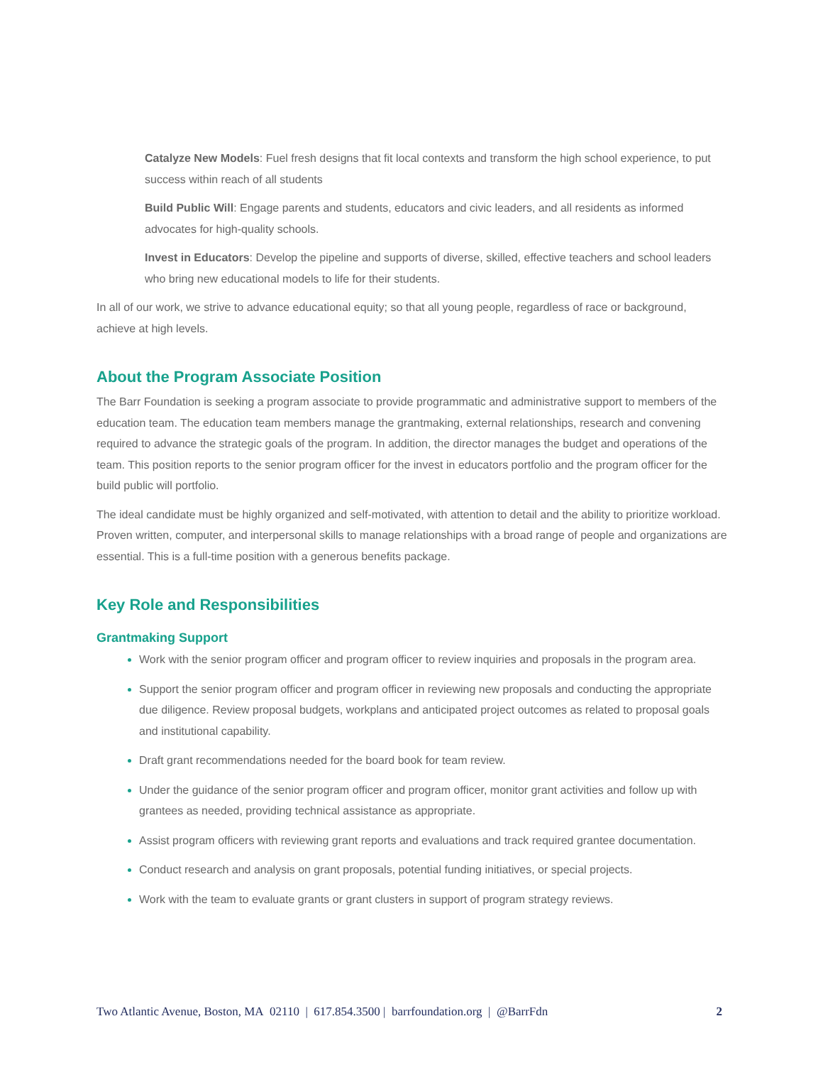Catalyze New Models: Fuel fresh designs that fit local contexts and transform the high school experience, to put success within reach of all students
Build Public Will: Engage parents and students, educators and civic leaders, and all residents as informed advocates for high-quality schools.
Invest in Educators: Develop the pipeline and supports of diverse, skilled, effective teachers and school leaders who bring new educational models to life for their students.
In all of our work, we strive to advance educational equity; so that all young people, regardless of race or background, achieve at high levels.
About the Program Associate Position
The Barr Foundation is seeking a program associate to provide programmatic and administrative support to members of the education team. The education team members manage the grantmaking, external relationships, research and convening required to advance the strategic goals of the program. In addition, the director manages the budget and operations of the team. This position reports to the senior program officer for the invest in educators portfolio and the program officer for the build public will portfolio.
The ideal candidate must be highly organized and self-motivated, with attention to detail and the ability to prioritize workload. Proven written, computer, and interpersonal skills to manage relationships with a broad range of people and organizations are essential. This is a full-time position with a generous benefits package.
Key Role and Responsibilities
Grantmaking Support
Work with the senior program officer and program officer to review inquiries and proposals in the program area.
Support the senior program officer and program officer in reviewing new proposals and conducting the appropriate due diligence. Review proposal budgets, workplans and anticipated project outcomes as related to proposal goals and institutional capability.
Draft grant recommendations needed for the board book for team review.
Under the guidance of the senior program officer and program officer, monitor grant activities and follow up with grantees as needed, providing technical assistance as appropriate.
Assist program officers with reviewing grant reports and evaluations and track required grantee documentation.
Conduct research and analysis on grant proposals, potential funding initiatives, or special projects.
Work with the team to evaluate grants or grant clusters in support of program strategy reviews.
Two Atlantic Avenue, Boston, MA 02110 | 617.854.3500 | barrfoundation.org | @BarrFdn 2